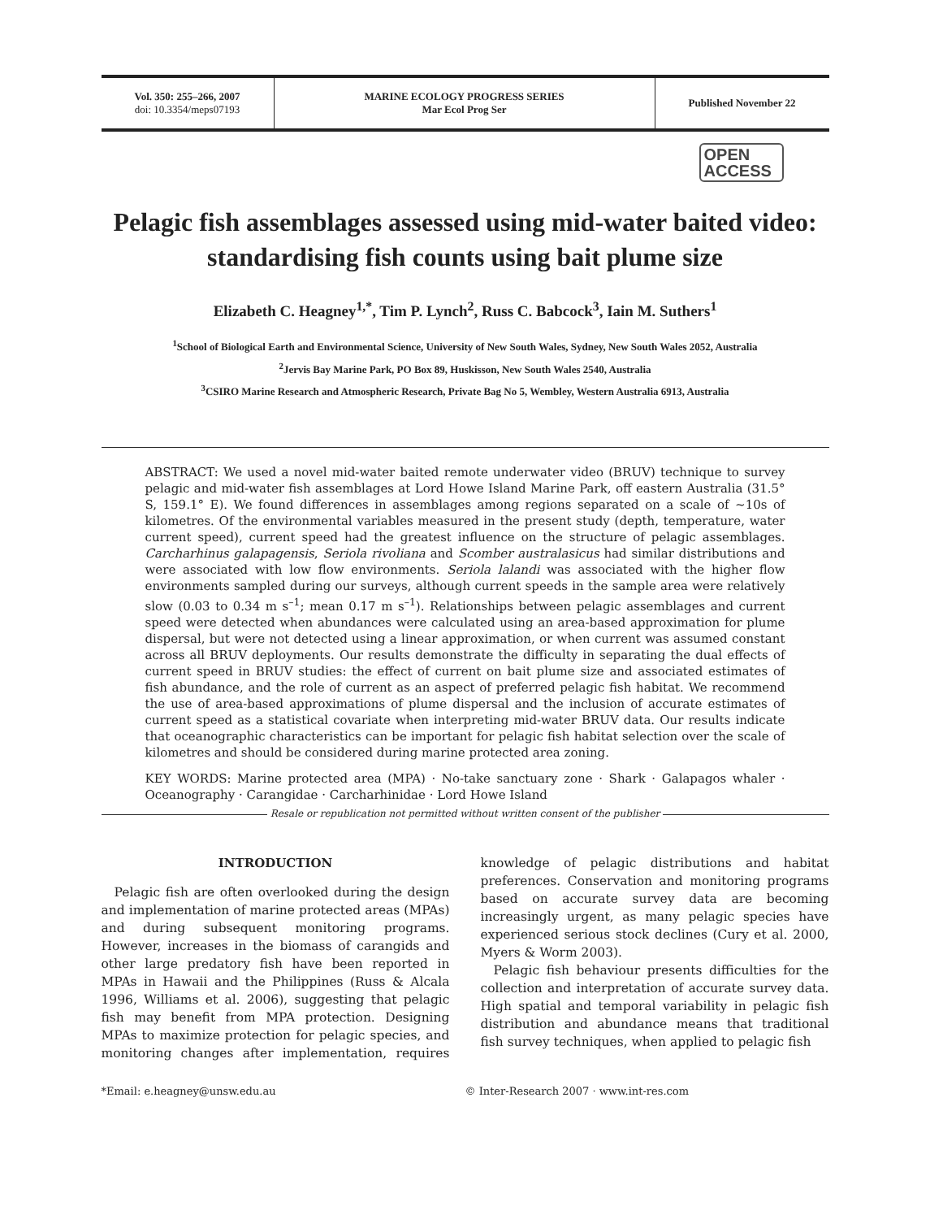Vol. 350: 255–266, 2007
doi: 10.3354/meps07193
MARINE ECOLOGY PROGRESS SERIES
Mar Ecol Prog Ser
Published November 22
OPEN
ACCESS
Pelagic fish assemblages assessed using mid-water baited video: standardising fish counts using bait plume size
Elizabeth C. Heagney<sup>1,*</sup>, Tim P. Lynch<sup>2</sup>, Russ C. Babcock<sup>3</sup>, Iain M. Suthers<sup>1</sup>
<sup>1</sup> School of Biological Earth and Environmental Science, University of New South Wales, Sydney, New South Wales 2052, Australia
<sup>2</sup> Jervis Bay Marine Park, PO Box 89, Huskisson, New South Wales 2540, Australia
<sup>3</sup> CSIRO Marine Research and Atmospheric Research, Private Bag No 5, Wembley, Western Australia 6913, Australia
ABSTRACT: We used a novel mid-water baited remote underwater video (BRUV) technique to survey pelagic and mid-water fish assemblages at Lord Howe Island Marine Park, off eastern Australia (31.5° S, 159.1° E). We found differences in assemblages among regions separated on a scale of ~10s of kilometres. Of the environmental variables measured in the present study (depth, temperature, water current speed), current speed had the greatest influence on the structure of pelagic assemblages. Carcharhinus galapagensis, Seriola rivoliana and Scomber australasicus had similar distributions and were associated with low flow environments. Seriola lalandi was associated with the higher flow environments sampled during our surveys, although current speeds in the sample area were relatively slow (0.03 to 0.34 m s<sup>–1</sup>; mean 0.17 m s<sup>–1</sup>). Relationships between pelagic assemblages and current speed were detected when abundances were calculated using an area-based approximation for plume dispersal, but were not detected using a linear approximation, or when current was assumed constant across all BRUV deployments. Our results demonstrate the difficulty in separating the dual effects of current speed in BRUV studies: the effect of current on bait plume size and associated estimates of fish abundance, and the role of current as an aspect of preferred pelagic fish habitat. We recommend the use of area-based approximations of plume dispersal and the inclusion of accurate estimates of current speed as a statistical covariate when interpreting mid-water BRUV data. Our results indicate that oceanographic characteristics can be important for pelagic fish habitat selection over the scale of kilometres and should be considered during marine protected area zoning.
KEY WORDS: Marine protected area (MPA) · No-take sanctuary zone · Shark · Galapagos whaler · Oceanography · Carangidae · Carcharhinidae · Lord Howe Island
Resale or republication not permitted without written consent of the publisher
INTRODUCTION
Pelagic fish are often overlooked during the design and implementation of marine protected areas (MPAs) and during subsequent monitoring programs. However, increases in the biomass of carangids and other large predatory fish have been reported in MPAs in Hawaii and the Philippines (Russ & Alcala 1996, Williams et al. 2006), suggesting that pelagic fish may benefit from MPA protection. Designing MPAs to maximize protection for pelagic species, and monitoring changes after implementation, requires knowledge of pelagic distributions and habitat preferences. Conservation and monitoring programs based on accurate survey data are becoming increasingly urgent, as many pelagic species have experienced serious stock declines (Cury et al. 2000, Myers & Worm 2003).
Pelagic fish behaviour presents difficulties for the collection and interpretation of accurate survey data. High spatial and temporal variability in pelagic fish distribution and abundance means that traditional fish survey techniques, when applied to pelagic fish
*Email: e.heagney@unsw.edu.au © Inter-Research 2007 · www.int-res.com